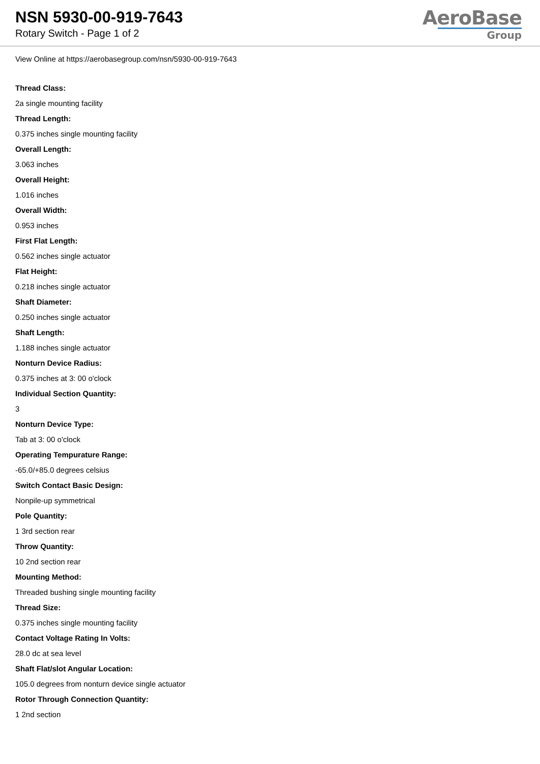NSN 5930-00-919-7643
Rotary Switch - Page 1 of 2
AeroBase
Group
View Online at https://aerobasegroup.com/nsn/5930-00-919-7643
Thread Class:
2a single mounting facility
Thread Length:
0.375 inches single mounting facility
Overall Length:
3.063 inches
Overall Height:
1.016 inches
Overall Width:
0.953 inches
First Flat Length:
0.562 inches single actuator
Flat Height:
0.218 inches single actuator
Shaft Diameter:
0.250 inches single actuator
Shaft Length:
1.188 inches single actuator
Nonturn Device Radius:
0.375 inches at 3: 00 o'clock
Individual Section Quantity:
3
Nonturn Device Type:
Tab at 3: 00 o'clock
Operating Tempurature Range:
-65.0/+85.0 degrees celsius
Switch Contact Basic Design:
Nonpile-up symmetrical
Pole Quantity:
1 3rd section rear
Throw Quantity:
10 2nd section rear
Mounting Method:
Threaded bushing single mounting facility
Thread Size:
0.375 inches single mounting facility
Contact Voltage Rating In Volts:
28.0 dc at sea level
Shaft Flat/slot Angular Location:
105.0 degrees from nonturn device single actuator
Rotor Through Connection Quantity:
1 2nd section